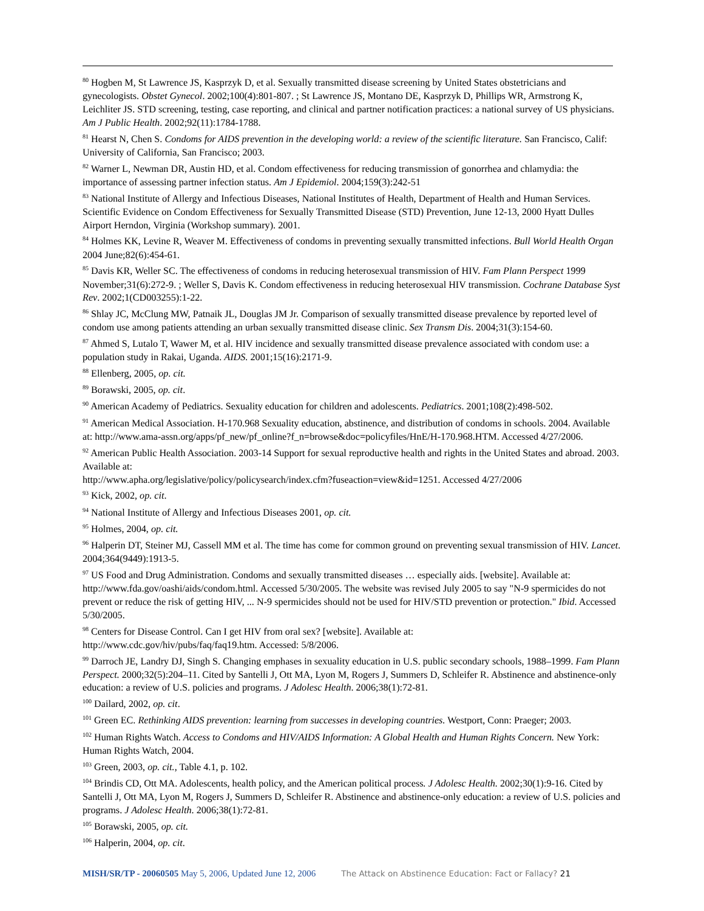<sup>80</sup> Hogben M, St Lawrence JS, Kasprzyk D, et al. Sexually transmitted disease screening by United States obstetricians and gynecologists. Obstet Gynecol. 2002;100(4):801-807. ; St Lawrence JS, Montano DE, Kasprzyk D, Phillips WR, Armstrong K, Leichliter JS. STD screening, testing, case reporting, and clinical and partner notification practices: a national survey of US physicians. Am J Public Health. 2002;92(11):1784-1788.
<sup>81</sup> Hearst N, Chen S. Condoms for AIDS prevention in the developing world: a review of the scientific literature. San Francisco, Calif: University of California, San Francisco; 2003.
<sup>82</sup> Warner L, Newman DR, Austin HD, et al. Condom effectiveness for reducing transmission of gonorrhea and chlamydia: the importance of assessing partner infection status. Am J Epidemiol. 2004;159(3):242-51
<sup>83</sup> National Institute of Allergy and Infectious Diseases, National Institutes of Health, Department of Health and Human Services. Scientific Evidence on Condom Effectiveness for Sexually Transmitted Disease (STD) Prevention, June 12-13, 2000 Hyatt Dulles Airport Herndon, Virginia (Workshop summary). 2001.
<sup>84</sup> Holmes KK, Levine R, Weaver M. Effectiveness of condoms in preventing sexually transmitted infections. Bull World Health Organ 2004 June;82(6):454-61.
<sup>85</sup> Davis KR, Weller SC. The effectiveness of condoms in reducing heterosexual transmission of HIV. Fam Plann Perspect 1999 November;31(6):272-9. ; Weller S, Davis K. Condom effectiveness in reducing heterosexual HIV transmission. Cochrane Database Syst Rev. 2002;1(CD003255):1-22.
<sup>86</sup> Shlay JC, McClung MW, Patnaik JL, Douglas JM Jr. Comparison of sexually transmitted disease prevalence by reported level of condom use among patients attending an urban sexually transmitted disease clinic. Sex Transm Dis. 2004;31(3):154-60.
<sup>87</sup> Ahmed S, Lutalo T, Wawer M, et al. HIV incidence and sexually transmitted disease prevalence associated with condom use: a population study in Rakai, Uganda. AIDS. 2001;15(16):2171-9.
<sup>88</sup> Ellenberg, 2005, op. cit.
<sup>89</sup> Borawski, 2005, op. cit.
<sup>90</sup> American Academy of Pediatrics. Sexuality education for children and adolescents. Pediatrics. 2001;108(2):498-502.
<sup>91</sup> American Medical Association. H-170.968 Sexuality education, abstinence, and distribution of condoms in schools. 2004. Available at: http://www.ama-assn.org/apps/pf_new/pf_online?f_n=browse&doc=policyfiles/HnE/H-170.968.HTM. Accessed 4/27/2006.
<sup>92</sup> American Public Health Association. 2003-14 Support for sexual reproductive health and rights in the United States and abroad. 2003. Available at:
http://www.apha.org/legislative/policy/policysearch/index.cfm?fuseaction=view&id=1251. Accessed 4/27/2006
<sup>93</sup> Kick, 2002, op. cit.
<sup>94</sup> National Institute of Allergy and Infectious Diseases 2001, op. cit.
<sup>95</sup> Holmes, 2004, op. cit.
<sup>96</sup> Halperin DT, Steiner MJ, Cassell MM et al. The time has come for common ground on preventing sexual transmission of HIV. Lancet. 2004;364(9449):1913-5.
<sup>97</sup> US Food and Drug Administration. Condoms and sexually transmitted diseases … especially aids. [website]. Available at: http://www.fda.gov/oashi/aids/condom.html. Accessed 5/30/2005. The website was revised July 2005 to say "N-9 spermicides do not prevent or reduce the risk of getting HIV, ... N-9 spermicides should not be used for HIV/STD prevention or protection." Ibid. Accessed 5/30/2005.
<sup>98</sup> Centers for Disease Control. Can I get HIV from oral sex? [website]. Available at:
http://www.cdc.gov/hiv/pubs/faq/faq19.htm. Accessed: 5/8/2006.
<sup>99</sup> Darroch JE, Landry DJ, Singh S. Changing emphases in sexuality education in U.S. public secondary schools, 1988–1999. Fam Plann Perspect. 2000;32(5):204–11. Cited by Santelli J, Ott MA, Lyon M, Rogers J, Summers D, Schleifer R. Abstinence and abstinence-only education: a review of U.S. policies and programs. J Adolesc Health. 2006;38(1):72-81.
<sup>100</sup> Dailard, 2002, op. cit.
<sup>101</sup> Green EC. Rethinking AIDS prevention: learning from successes in developing countries. Westport, Conn: Praeger; 2003.
<sup>102</sup> Human Rights Watch. Access to Condoms and HIV/AIDS Information: A Global Health and Human Rights Concern. New York: Human Rights Watch, 2004.
<sup>103</sup> Green, 2003, op. cit., Table 4.1, p. 102.
<sup>104</sup> Brindis CD, Ott MA. Adolescents, health policy, and the American political process. J Adolesc Health. 2002;30(1):9-16. Cited by Santelli J, Ott MA, Lyon M, Rogers J, Summers D, Schleifer R. Abstinence and abstinence-only education: a review of U.S. policies and programs. J Adolesc Health. 2006;38(1):72-81.
<sup>105</sup> Borawski, 2005, op. cit.
<sup>106</sup> Halperin, 2004, op. cit.
MISH/SR/TP - 20060505 May 5, 2006, Updated June 12, 2006
The Attack on Abstinence Education: Fact or Fallacy? 21